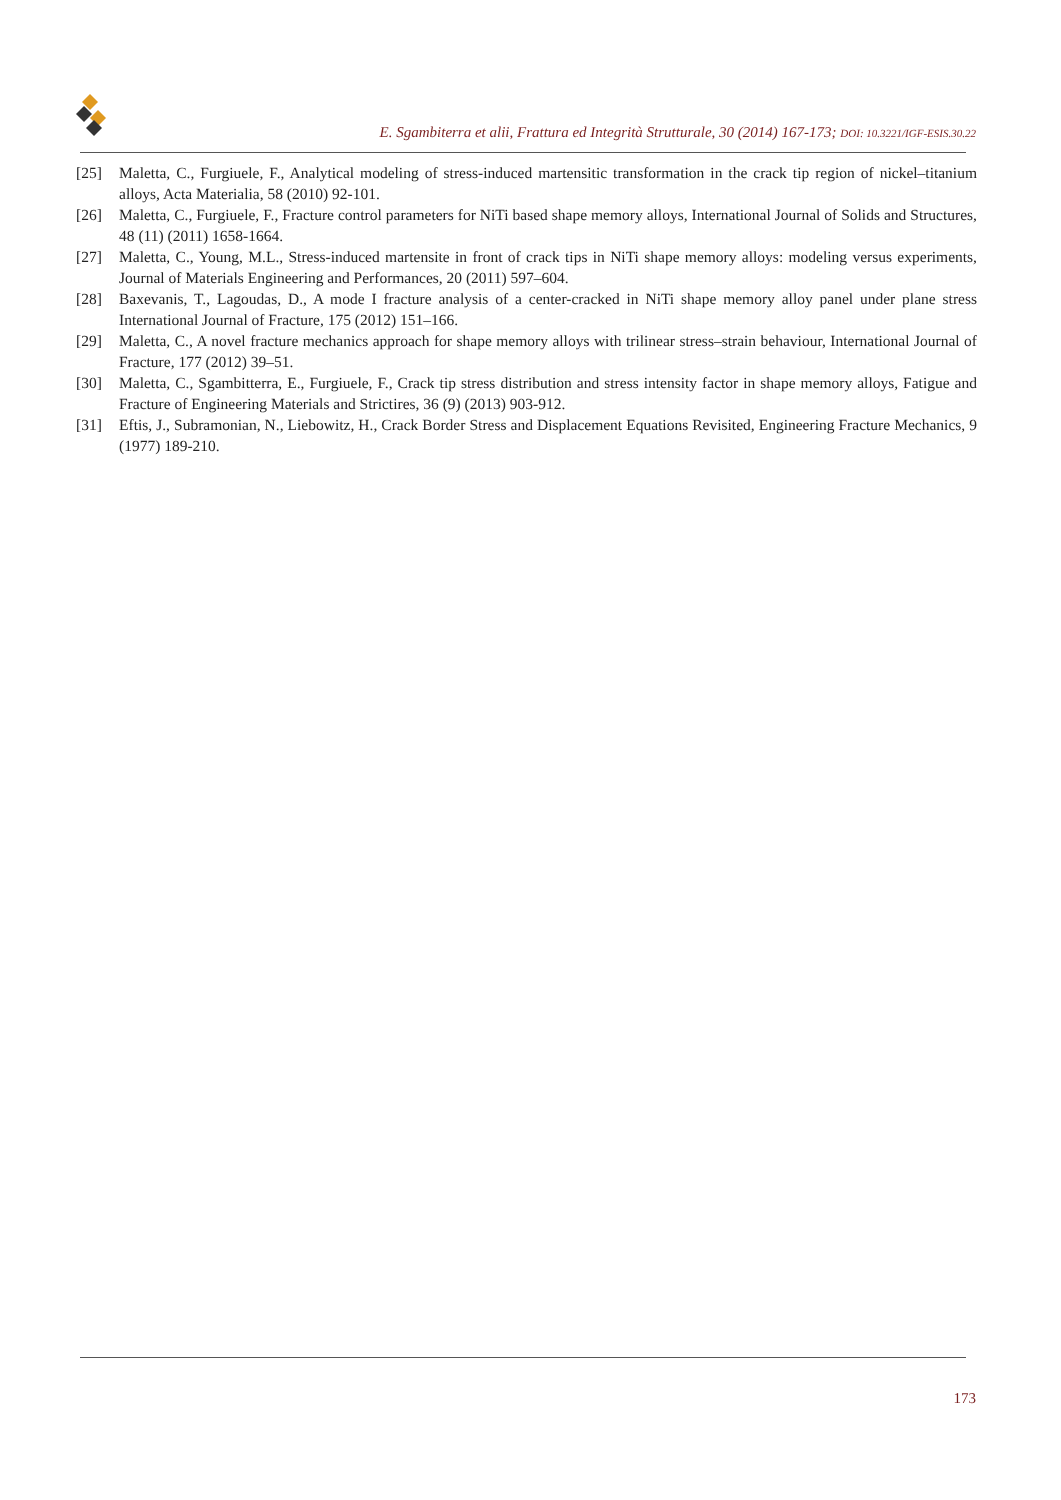E. Sgambiterra et alii, Frattura ed Integrità Strutturale, 30 (2014) 167-173; DOI: 10.3221/IGF-ESIS.30.22
[25] Maletta, C., Furgiuele, F., Analytical modeling of stress-induced martensitic transformation in the crack tip region of nickel–titanium alloys, Acta Materialia, 58 (2010) 92-101.
[26] Maletta, C., Furgiuele, F., Fracture control parameters for NiTi based shape memory alloys, International Journal of Solids and Structures, 48 (11) (2011) 1658-1664.
[27] Maletta, C., Young, M.L., Stress-induced martensite in front of crack tips in NiTi shape memory alloys: modeling versus experiments, Journal of Materials Engineering and Performances, 20 (2011) 597–604.
[28] Baxevanis, T., Lagoudas, D., A mode I fracture analysis of a center-cracked in NiTi shape memory alloy panel under plane stress International Journal of Fracture, 175 (2012) 151–166.
[29] Maletta, C., A novel fracture mechanics approach for shape memory alloys with trilinear stress–strain behaviour, International Journal of Fracture, 177 (2012) 39–51.
[30] Maletta, C., Sgambitterra, E., Furgiuele, F., Crack tip stress distribution and stress intensity factor in shape memory alloys, Fatigue and Fracture of Engineering Materials and Strictires, 36 (9) (2013) 903-912.
[31] Eftis, J., Subramonian, N., Liebowitz, H., Crack Border Stress and Displacement Equations Revisited, Engineering Fracture Mechanics, 9 (1977) 189-210.
173